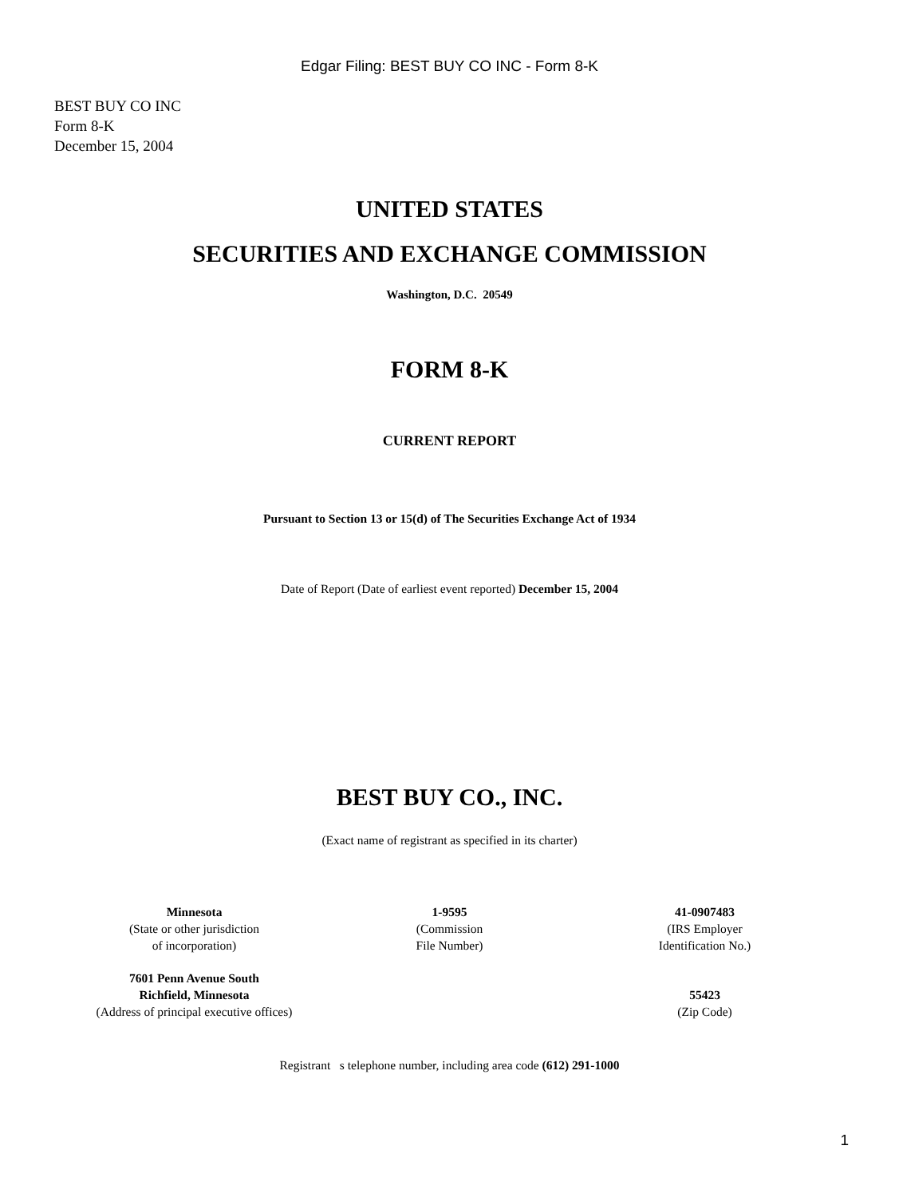Edgar Filing: BEST BUY CO INC - Form 8-K
BEST BUY CO INC
Form 8-K
December 15, 2004
UNITED STATES
SECURITIES AND EXCHANGE COMMISSION
Washington, D.C. 20549
FORM 8-K
CURRENT REPORT
Pursuant to Section 13 or 15(d) of The Securities Exchange Act of 1934
Date of Report (Date of earliest event reported) December 15, 2004
BEST BUY CO., INC.
(Exact name of registrant as specified in its charter)
| Minnesota (State or other jurisdiction of incorporation) | 1-9595 (Commission File Number) | 41-0907483 (IRS Employer Identification No.) |
| 7601 Penn Avenue South Richfield, Minnesota (Address of principal executive offices) | | 55423 (Zip Code) |
Registrant s telephone number, including area code (612) 291-1000
1